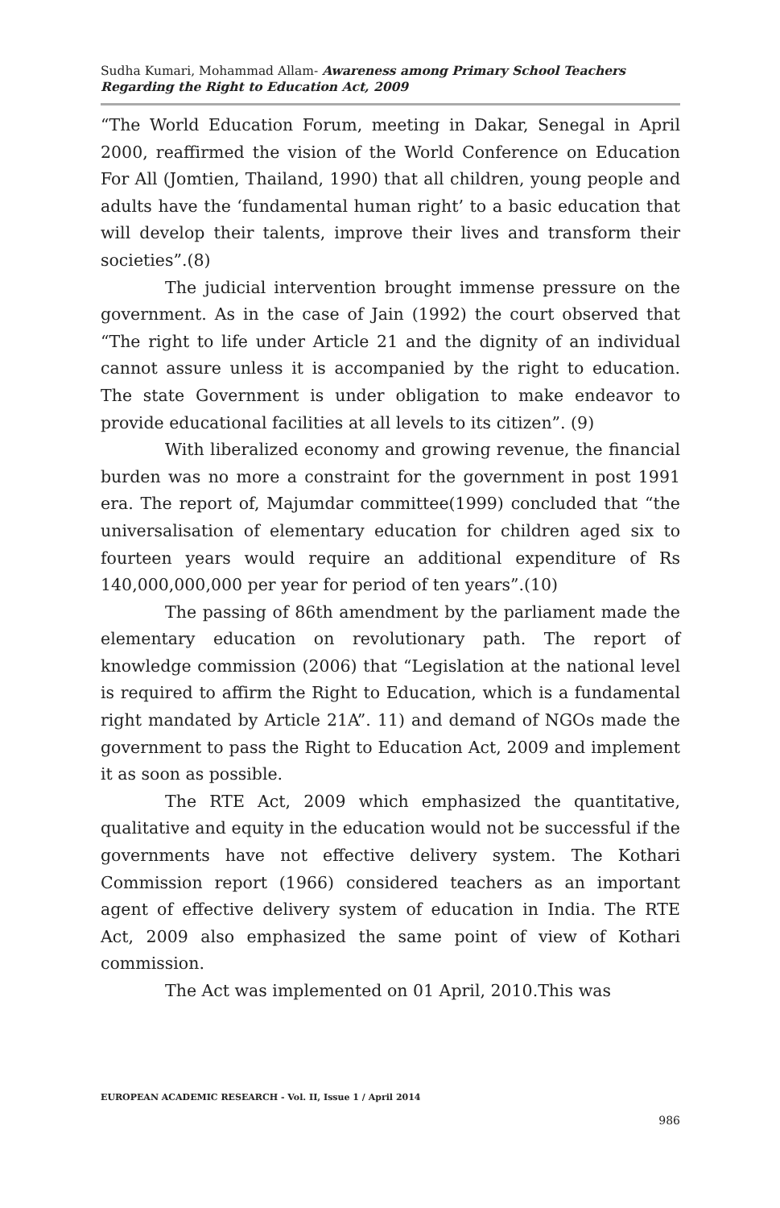Sudha Kumari, Mohammad Allam- Awareness among Primary School Teachers Regarding the Right to Education Act, 2009
“The World Education Forum, meeting in Dakar, Senegal in April 2000, reaffirmed the vision of the World Conference on Education For All (Jomtien, Thailand, 1990) that all children, young people and adults have the ‘fundamental human right’ to a basic education that will develop their talents, improve their lives and transform their societies”.(8)
The judicial intervention brought immense pressure on the government. As in the case of Jain (1992) the court observed that “The right to life under Article 21 and the dignity of an individual cannot assure unless it is accompanied by the right to education. The state Government is under obligation to make endeavor to provide educational facilities at all levels to its citizen”. (9)
With liberalized economy and growing revenue, the financial burden was no more a constraint for the government in post 1991 era. The report of, Majumdar committee(1999) concluded that “the universalisation of elementary education for children aged six to fourteen years would require an additional expenditure of Rs 140,000,000,000 per year for period of ten years”.(10)
The passing of 86th amendment by the parliament made the elementary education on revolutionary path. The report of knowledge commission (2006) that “Legislation at the national level is required to affirm the Right to Education, which is a fundamental right mandated by Article 21A”. 11) and demand of NGOs made the government to pass the Right to Education Act, 2009 and implement it as soon as possible.
The RTE Act, 2009 which emphasized the quantitative, qualitative and equity in the education would not be successful if the governments have not effective delivery system. The Kothari Commission report (1966) considered teachers as an important agent of effective delivery system of education in India. The RTE Act, 2009 also emphasized the same point of view of Kothari commission.
The Act was implemented on 01 April, 2010.This was
EUROPEAN ACADEMIC RESEARCH - Vol. II, Issue 1 / April 2014
986